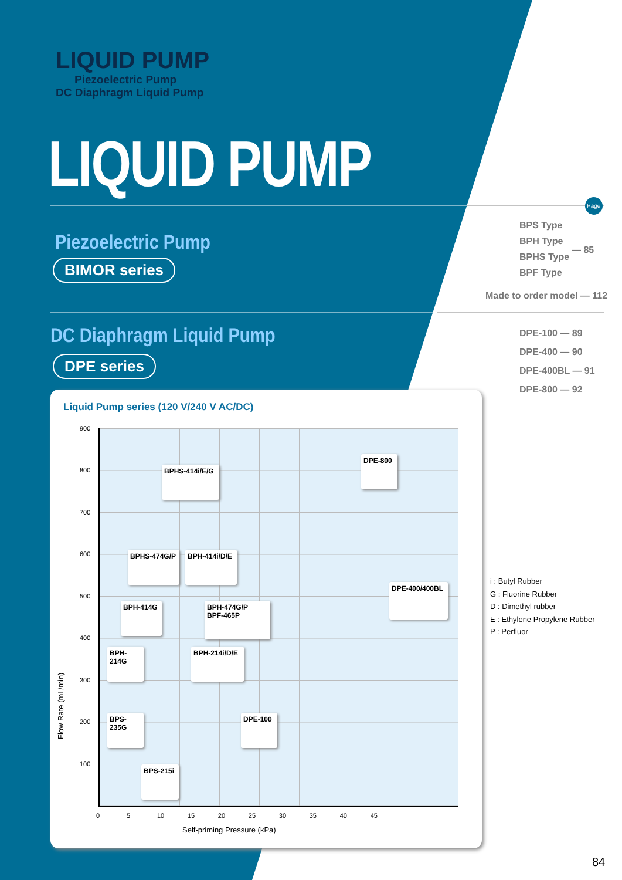LIQUID PUMP
Piezoelectric Pump
DC Diaphragm Liquid Pump
LIQUID PUMP
Piezoelectric Pump
BIMOR series
DC Diaphragm Liquid Pump
DPE series
Page
BPS Type
BPH Type
BPHS Type
BPF Type
— 85
Made to order model — 112
DPE-100 — 89
DPE-400 — 90
DPE-400BL — 91
DPE-800 — 92
Liquid Pump series (120 V/240 V AC/DC)
900
800
700
600
500
400
300
200
100
0 5 10 15 20 25 30 35 40 45
Self-priming Pressure (kPa)
Flow Rate (mL/min)
BPHS-414i/E/G
DPE-800
BPHS-474G/P
BPH-414i/D/E
DPE-400/400BL
BPH-414G
BPH-474G/P
BPF-465P
BPH-214G
BPH-214i/D/E
BPS-235G
DPE-100
BPS-215i
i : Butyl Rubber
G : Fluorine Rubber
D : Dimethyl rubber
E : Ethylene Propylene Rubber
P : Perfluor
84